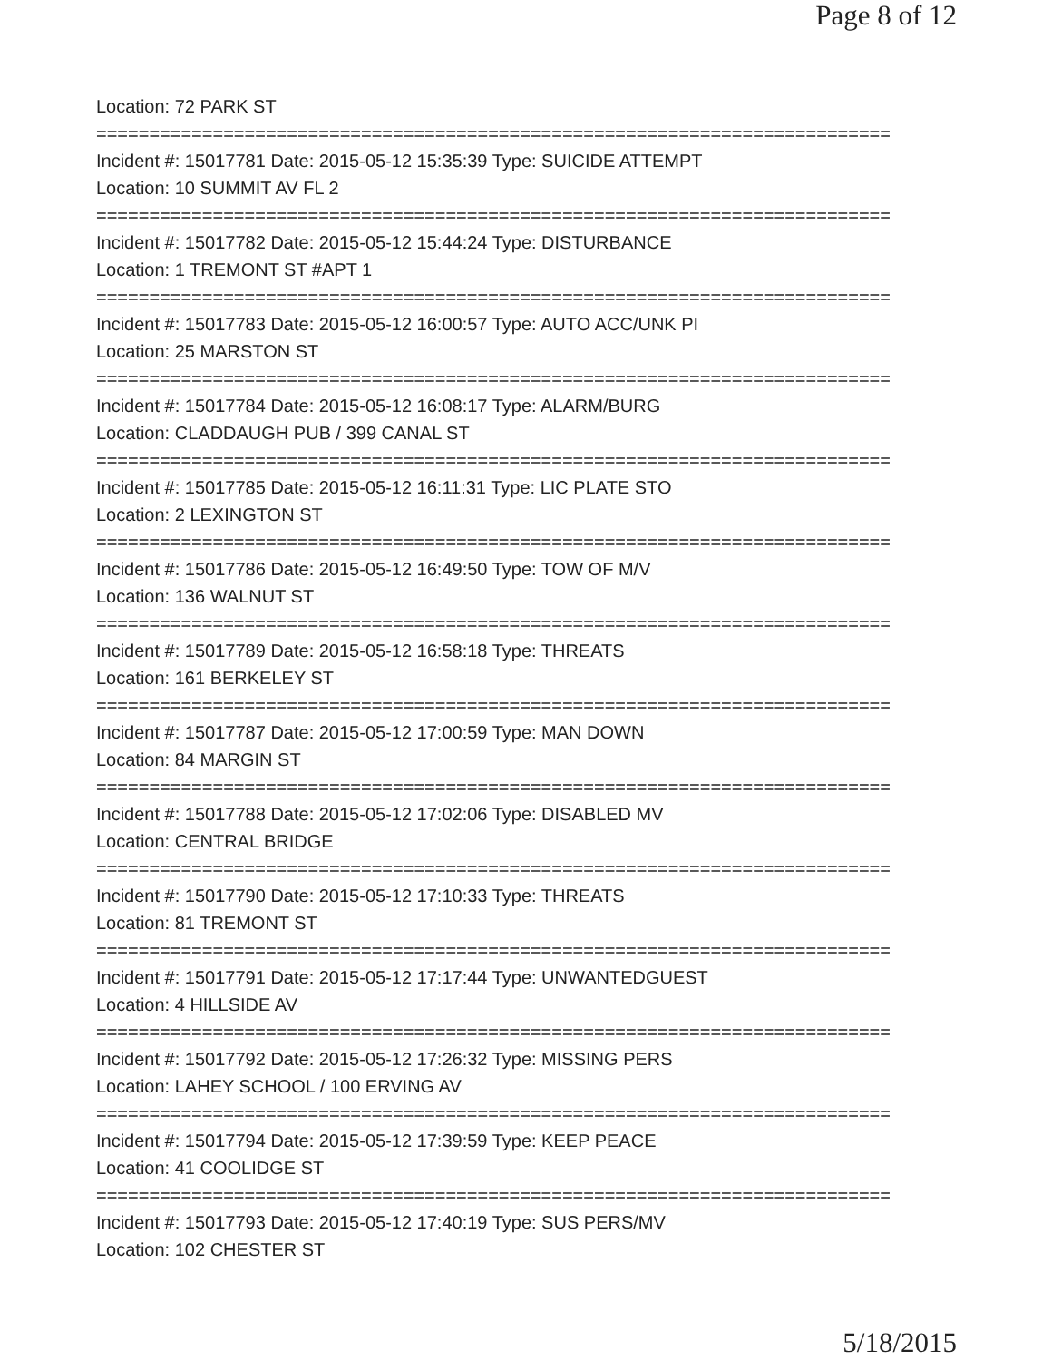Page 8 of 12
Location: 72 PARK ST
===========================================================================
Incident #: 15017781 Date: 2015-05-12 15:35:39 Type: SUICIDE ATTEMPT
Location: 10 SUMMIT AV FL 2
===========================================================================
Incident #: 15017782 Date: 2015-05-12 15:44:24 Type: DISTURBANCE
Location: 1 TREMONT ST #APT 1
===========================================================================
Incident #: 15017783 Date: 2015-05-12 16:00:57 Type: AUTO ACC/UNK PI
Location: 25 MARSTON ST
===========================================================================
Incident #: 15017784 Date: 2015-05-12 16:08:17 Type: ALARM/BURG
Location: CLADDAUGH PUB / 399 CANAL ST
===========================================================================
Incident #: 15017785 Date: 2015-05-12 16:11:31 Type: LIC PLATE STO
Location: 2 LEXINGTON ST
===========================================================================
Incident #: 15017786 Date: 2015-05-12 16:49:50 Type: TOW OF M/V
Location: 136 WALNUT ST
===========================================================================
Incident #: 15017789 Date: 2015-05-12 16:58:18 Type: THREATS
Location: 161 BERKELEY ST
===========================================================================
Incident #: 15017787 Date: 2015-05-12 17:00:59 Type: MAN DOWN
Location: 84 MARGIN ST
===========================================================================
Incident #: 15017788 Date: 2015-05-12 17:02:06 Type: DISABLED MV
Location: CENTRAL BRIDGE
===========================================================================
Incident #: 15017790 Date: 2015-05-12 17:10:33 Type: THREATS
Location: 81 TREMONT ST
===========================================================================
Incident #: 15017791 Date: 2015-05-12 17:17:44 Type: UNWANTEDGUEST
Location: 4 HILLSIDE AV
===========================================================================
Incident #: 15017792 Date: 2015-05-12 17:26:32 Type: MISSING PERS
Location: LAHEY SCHOOL / 100 ERVING AV
===========================================================================
Incident #: 15017794 Date: 2015-05-12 17:39:59 Type: KEEP PEACE
Location: 41 COOLIDGE ST
===========================================================================
Incident #: 15017793 Date: 2015-05-12 17:40:19 Type: SUS PERS/MV
Location: 102 CHESTER ST
5/18/2015